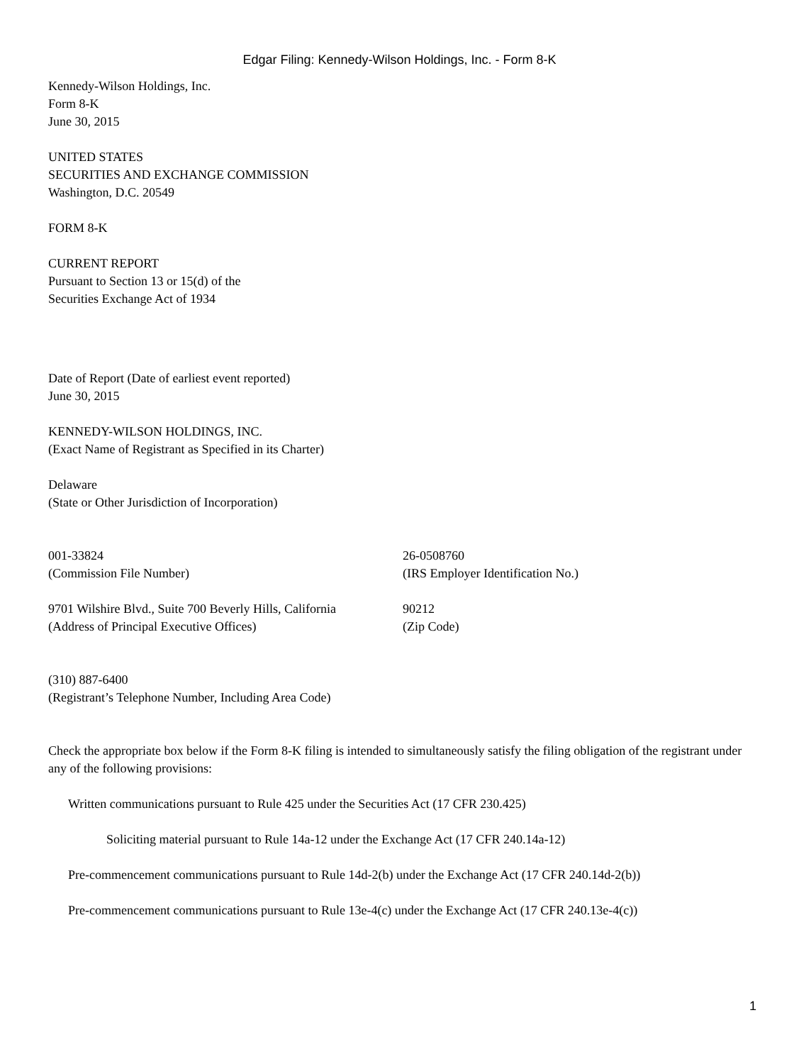Edgar Filing: Kennedy-Wilson Holdings, Inc. - Form 8-K
Kennedy-Wilson Holdings, Inc.
Form 8-K
June 30, 2015
UNITED STATES
SECURITIES AND EXCHANGE COMMISSION
Washington, D.C. 20549
FORM 8-K
CURRENT REPORT
Pursuant to Section 13 or 15(d) of the
Securities Exchange Act of 1934
Date of Report (Date of earliest event reported)
June 30, 2015
KENNEDY-WILSON HOLDINGS, INC.
(Exact Name of Registrant as Specified in its Charter)
Delaware
(State or Other Jurisdiction of Incorporation)
001-33824
(Commission File Number)
26-0508760
(IRS Employer Identification No.)
9701 Wilshire Blvd., Suite 700 Beverly Hills, California
(Address of Principal Executive Offices)
90212
(Zip Code)
(310) 887-6400
(Registrant’s Telephone Number, Including Area Code)
Check the appropriate box below if the Form 8-K filing is intended to simultaneously satisfy the filing obligation of the registrant under any of the following provisions:
Written communications pursuant to Rule 425 under the Securities Act (17 CFR 230.425)
Soliciting material pursuant to Rule 14a-12 under the Exchange Act (17 CFR 240.14a-12)
Pre-commencement communications pursuant to Rule 14d-2(b) under the Exchange Act (17 CFR 240.14d-2(b))
Pre-commencement communications pursuant to Rule 13e-4(c) under the Exchange Act (17 CFR 240.13e-4(c))
1